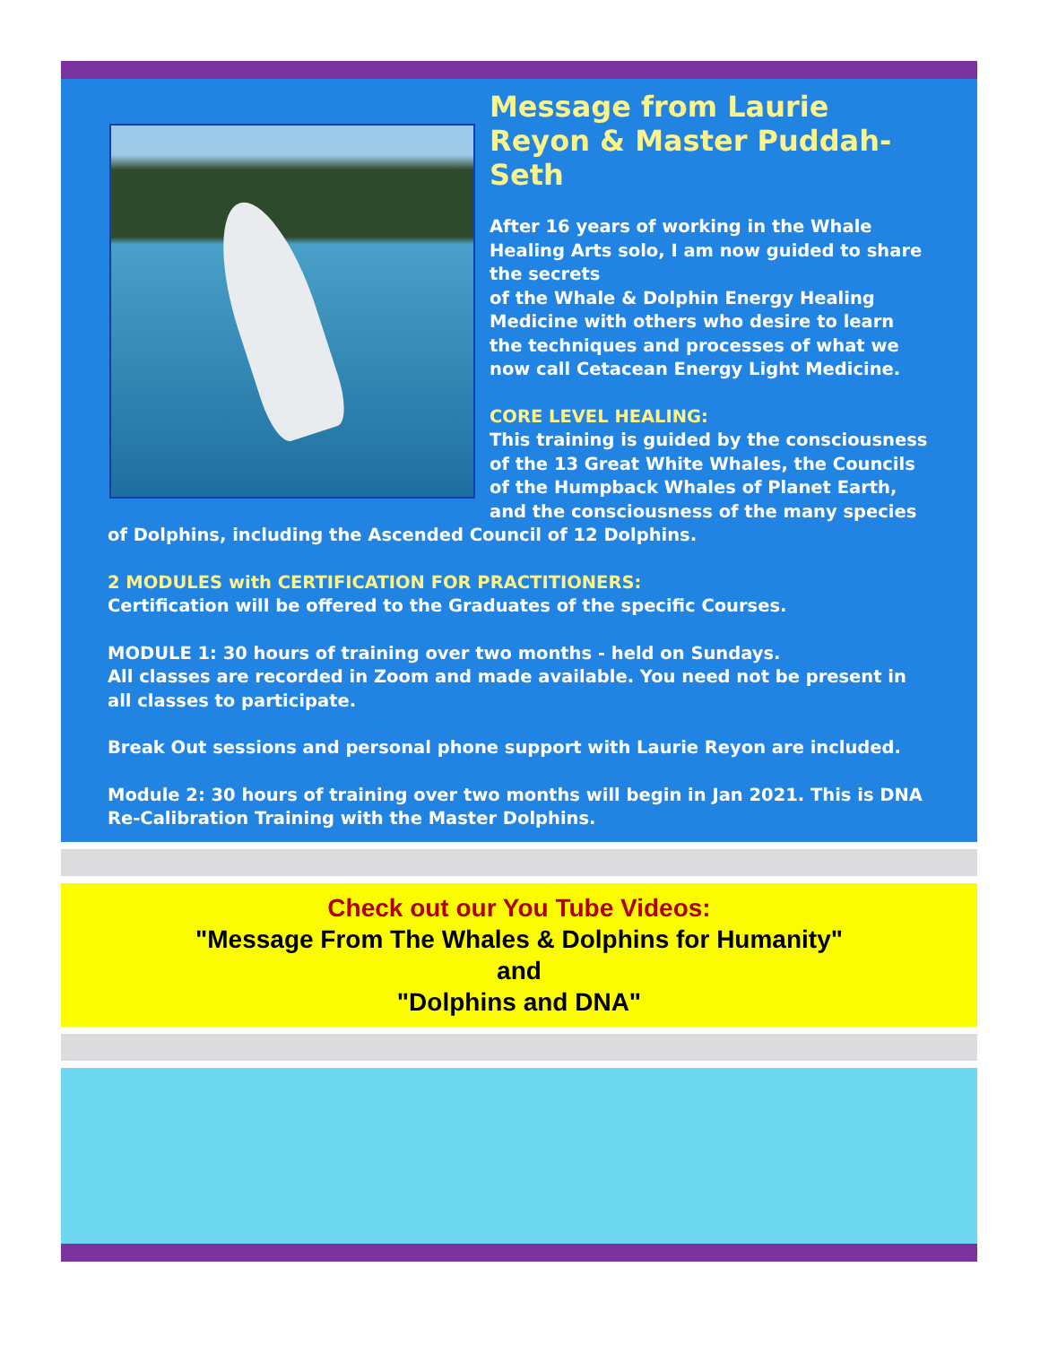Message from Laurie Reyon & Master Puddah-Seth
After 16 years of working in the Whale Healing Arts solo, I am now guided to share the secrets
of the Whale & Dolphin Energy Healing Medicine with others who desire to learn the techniques and processes of what we now call Cetacean Energy Light Medicine.
CORE LEVEL HEALING:
This training is guided by the consciousness of the 13 Great White Whales, the Councils of the Humpback Whales of Planet Earth, and the consciousness of the many species of Dolphins, including the Ascended Council of 12 Dolphins.
2 MODULES with CERTIFICATION FOR PRACTITIONERS:
Certification will be offered to the Graduates of the specific Courses.
MODULE 1: 30 hours of training over two months - held on Sundays.
All classes are recorded in Zoom and made available. You need not be present in all classes to participate.
Break Out sessions and personal phone support with Laurie Reyon are included.
Module 2: 30 hours of training over two months will begin in Jan 2021. This is DNA Re-Calibration Training with the Master Dolphins.
Check out our You Tube Videos:
"Message From The Whales & Dolphins for Humanity"
and
"Dolphins and DNA"